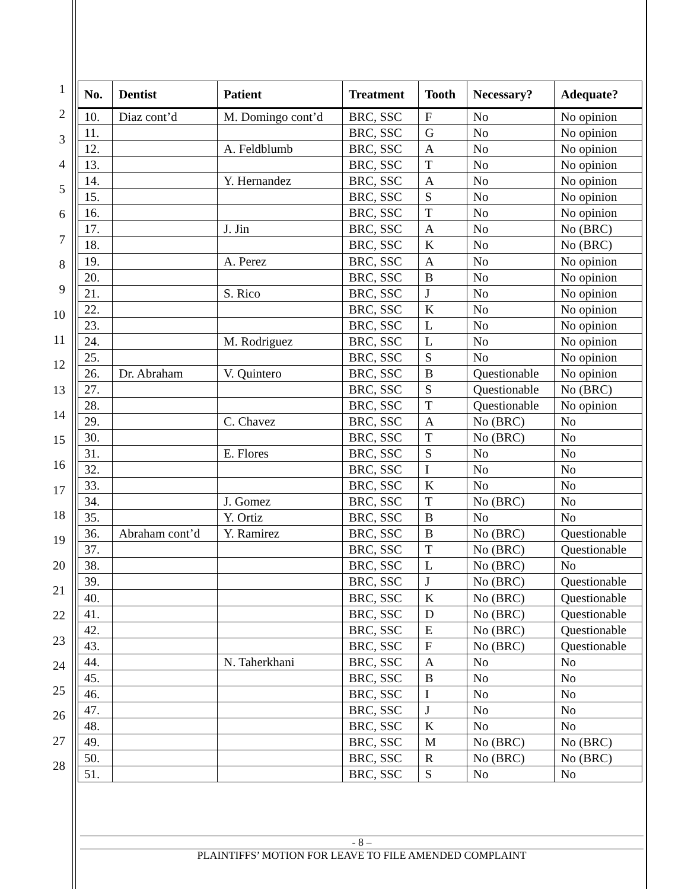1
2
3
4
5
6
7
8
9
10
11
12
13
14
15
16
17
18
19
20
21
22
23
24
25
26
27
28
| No. | Dentist | Patient | Treatment | Tooth | Necessary? | Adequate? |
| --- | --- | --- | --- | --- | --- | --- |
| 10. | Diaz cont’d | M. Domingo cont’d | BRC, SSC | F | No | No opinion |
| 11. | | | BRC, SSC | G | No | No opinion |
| 12. | | A. Feldblumb | BRC, SSC | A | No | No opinion |
| 13. | | | BRC, SSC | T | No | No opinion |
| 14. | | Y. Hernandez | BRC, SSC | A | No | No opinion |
| 15. | | | BRC, SSC | S | No | No opinion |
| 16. | | | BRC, SSC | T | No | No opinion |
| 17. | | J. Jin | BRC, SSC | A | No | No (BRC) |
| 18. | | | BRC, SSC | K | No | No (BRC) |
| 19. | | A. Perez | BRC, SSC | A | No | No opinion |
| 20. | | | BRC, SSC | B | No | No opinion |
| 21. | | S. Rico | BRC, SSC | J | No | No opinion |
| 22. | | | BRC, SSC | K | No | No opinion |
| 23. | | | BRC, SSC | L | No | No opinion |
| 24. | | M. Rodriguez | BRC, SSC | L | No | No opinion |
| 25. | | | BRC, SSC | S | No | No opinion |
| 26. | Dr. Abraham | V. Quintero | BRC, SSC | B | Questionable | No opinion |
| 27. | | | BRC, SSC | S | Questionable | No (BRC) |
| 28. | | | BRC, SSC | T | Questionable | No opinion |
| 29. | | C. Chavez | BRC, SSC | A | No (BRC) | No |
| 30. | | | BRC, SSC | T | No (BRC) | No |
| 31. | | E. Flores | BRC, SSC | S | No | No |
| 32. | | | BRC, SSC | I | No | No |
| 33. | | | BRC, SSC | K | No | No |
| 34. | | J. Gomez | BRC, SSC | T | No (BRC) | No |
| 35. | | Y. Ortiz | BRC, SSC | B | No | No |
| 36. | Abraham cont’d | Y. Ramirez | BRC, SSC | B | No (BRC) | Questionable |
| 37. | | | BRC, SSC | T | No (BRC) | Questionable |
| 38. | | | BRC, SSC | L | No (BRC) | No |
| 39. | | | BRC, SSC | J | No (BRC) | Questionable |
| 40. | | | BRC, SSC | K | No (BRC) | Questionable |
| 41. | | | BRC, SSC | D | No (BRC) | Questionable |
| 42. | | | BRC, SSC | E | No (BRC) | Questionable |
| 43. | | | BRC, SSC | F | No (BRC) | Questionable |
| 44. | | N. Taherkhani | BRC, SSC | A | No | No |
| 45. | | | BRC, SSC | B | No | No |
| 46. | | | BRC, SSC | I | No | No |
| 47. | | | BRC, SSC | J | No | No |
| 48. | | | BRC, SSC | K | No | No |
| 49. | | | BRC, SSC | M | No (BRC) | No (BRC) |
| 50. | | | BRC, SSC | R | No (BRC) | No (BRC) |
| 51. | | | BRC, SSC | S | No | No |
- 8 –
PLAINTIFFS’ MOTION FOR LEAVE TO FILE AMENDED COMPLAINT